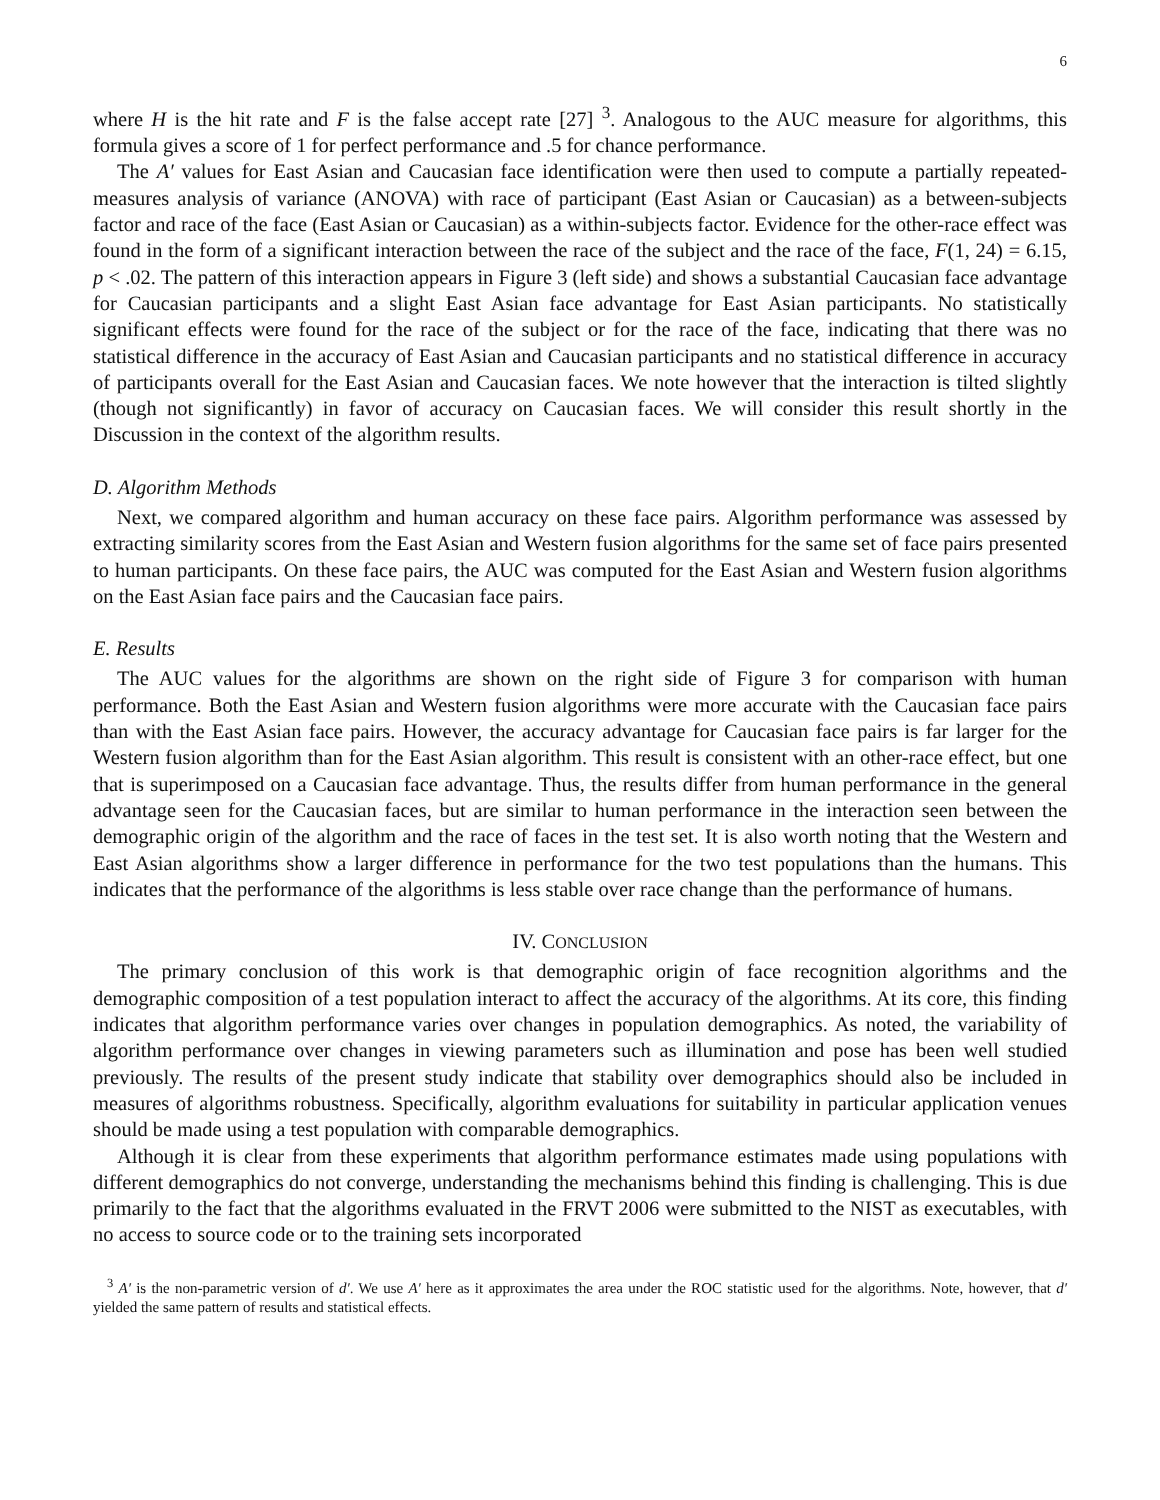6
where H is the hit rate and F is the false accept rate [27] <sup>3</sup>. Analogous to the AUC measure for algorithms, this formula gives a score of 1 for perfect performance and .5 for chance performance.
The A′ values for East Asian and Caucasian face identification were then used to compute a partially repeated-measures analysis of variance (ANOVA) with race of participant (East Asian or Caucasian) as a between-subjects factor and race of the face (East Asian or Caucasian) as a within-subjects factor. Evidence for the other-race effect was found in the form of a significant interaction between the race of the subject and the race of the face, F(1, 24) = 6.15, p < .02. The pattern of this interaction appears in Figure 3 (left side) and shows a substantial Caucasian face advantage for Caucasian participants and a slight East Asian face advantage for East Asian participants. No statistically significant effects were found for the race of the subject or for the race of the face, indicating that there was no statistical difference in the accuracy of East Asian and Caucasian participants and no statistical difference in accuracy of participants overall for the East Asian and Caucasian faces. We note however that the interaction is tilted slightly (though not significantly) in favor of accuracy on Caucasian faces. We will consider this result shortly in the Discussion in the context of the algorithm results.
D. Algorithm Methods
Next, we compared algorithm and human accuracy on these face pairs. Algorithm performance was assessed by extracting similarity scores from the East Asian and Western fusion algorithms for the same set of face pairs presented to human participants. On these face pairs, the AUC was computed for the East Asian and Western fusion algorithms on the East Asian face pairs and the Caucasian face pairs.
E. Results
The AUC values for the algorithms are shown on the right side of Figure 3 for comparison with human performance. Both the East Asian and Western fusion algorithms were more accurate with the Caucasian face pairs than with the East Asian face pairs. However, the accuracy advantage for Caucasian face pairs is far larger for the Western fusion algorithm than for the East Asian algorithm. This result is consistent with an other-race effect, but one that is superimposed on a Caucasian face advantage. Thus, the results differ from human performance in the general advantage seen for the Caucasian faces, but are similar to human performance in the interaction seen between the demographic origin of the algorithm and the race of faces in the test set. It is also worth noting that the Western and East Asian algorithms show a larger difference in performance for the two test populations than the humans. This indicates that the performance of the algorithms is less stable over race change than the performance of humans.
IV. CONCLUSION
The primary conclusion of this work is that demographic origin of face recognition algorithms and the demographic composition of a test population interact to affect the accuracy of the algorithms. At its core, this finding indicates that algorithm performance varies over changes in population demographics. As noted, the variability of algorithm performance over changes in viewing parameters such as illumination and pose has been well studied previously. The results of the present study indicate that stability over demographics should also be included in measures of algorithms robustness. Specifically, algorithm evaluations for suitability in particular application venues should be made using a test population with comparable demographics.
Although it is clear from these experiments that algorithm performance estimates made using populations with different demographics do not converge, understanding the mechanisms behind this finding is challenging. This is due primarily to the fact that the algorithms evaluated in the FRVT 2006 were submitted to the NIST as executables, with no access to source code or to the training sets incorporated
<sup>3</sup> A′ is the non-parametric version of d′. We use A′ here as it approximates the area under the ROC statistic used for the algorithms. Note, however, that d′ yielded the same pattern of results and statistical effects.